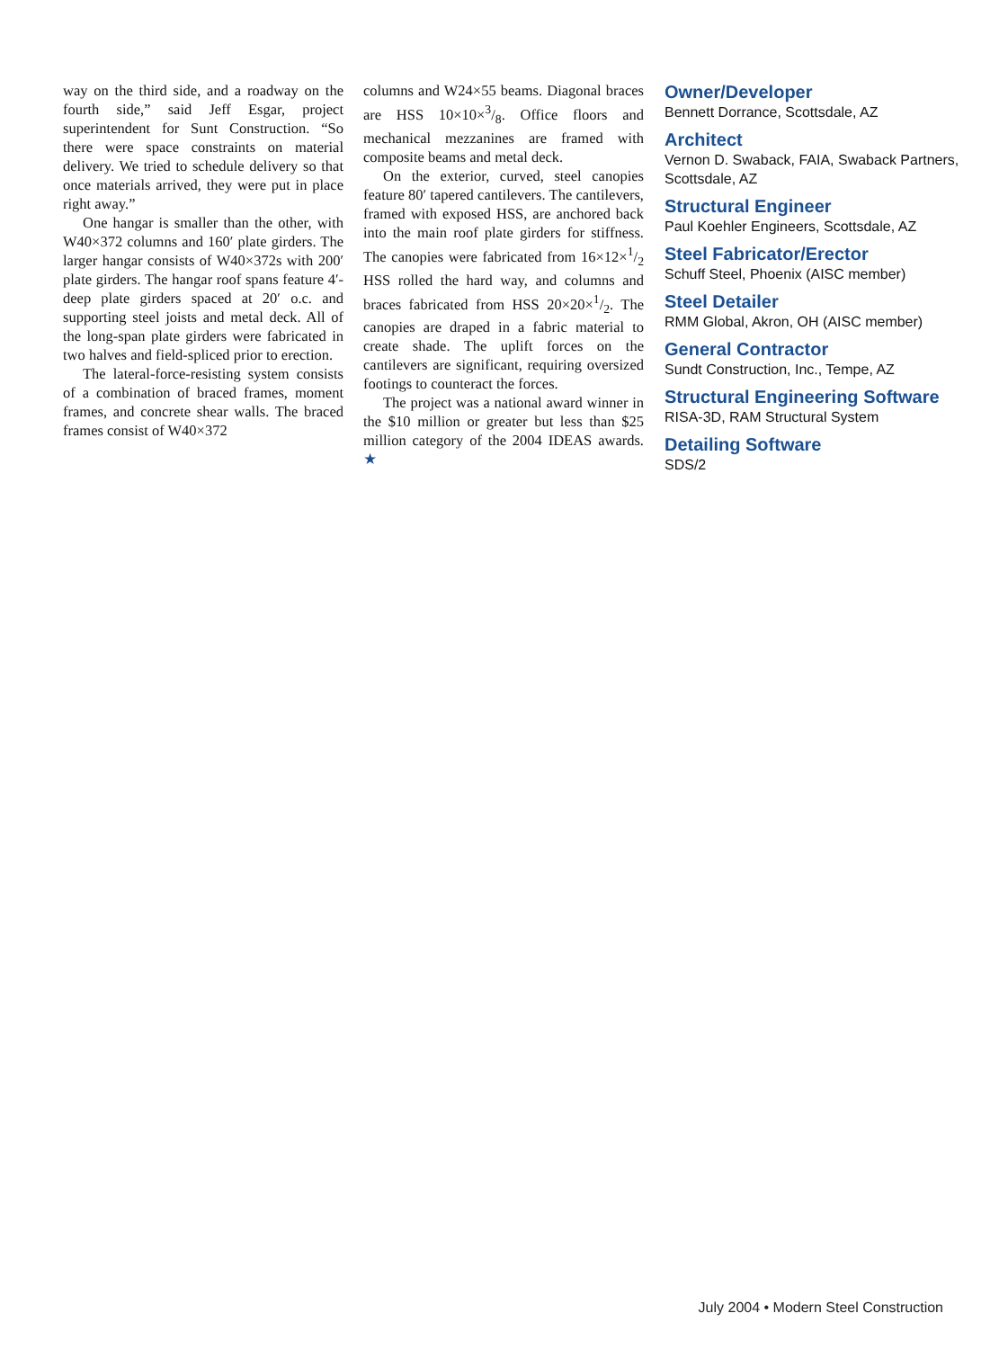way on the third side, and a roadway on the fourth side,” said Jeff Esgar, project superintendent for Sunt Construction. “So there were space constraints on material delivery. We tried to schedule delivery so that once materials arrived, they were put in place right away.”
One hangar is smaller than the other, with W40×372 columns and 160′ plate girders. The larger hangar consists of W40×372s with 200′ plate girders. The hangar roof spans feature 4′-deep plate girders spaced at 20′ o.c. and supporting steel joists and metal deck. All of the long-span plate girders were fabricated in two halves and field-spliced prior to erection.
The lateral-force-resisting system consists of a combination of braced frames, moment frames, and concrete shear walls. The braced frames consist of W40×372
columns and W24×55 beams. Diagonal braces are HSS 10×10×3/8. Office floors and mechanical mezzanines are framed with composite beams and metal deck.
On the exterior, curved, steel canopies feature 80′ tapered cantilevers. The cantilevers, framed with exposed HSS, are anchored back into the main roof plate girders for stiffness. The canopies were fabricated from 16×12×1/2 HSS rolled the hard way, and columns and braces fabricated from HSS 20×20×1/2. The canopies are draped in a fabric material to create shade. The uplift forces on the cantilevers are significant, requiring oversized footings to counteract the forces.
The project was a national award winner in the $10 million or greater but less than $25 million category of the 2004 IDEAS awards. ★
Owner/Developer
Bennett Dorrance, Scottsdale, AZ
Architect
Vernon D. Swaback, FAIA, Swaback Partners, Scottsdale, AZ
Structural Engineer
Paul Koehler Engineers, Scottsdale, AZ
Steel Fabricator/Erector
Schuff Steel, Phoenix (AISC member)
Steel Detailer
RMM Global, Akron, OH (AISC member)
General Contractor
Sundt Construction, Inc., Tempe, AZ
Structural Engineering Software
RISA-3D, RAM Structural System
Detailing Software
SDS/2
July 2004 • Modern Steel Construction